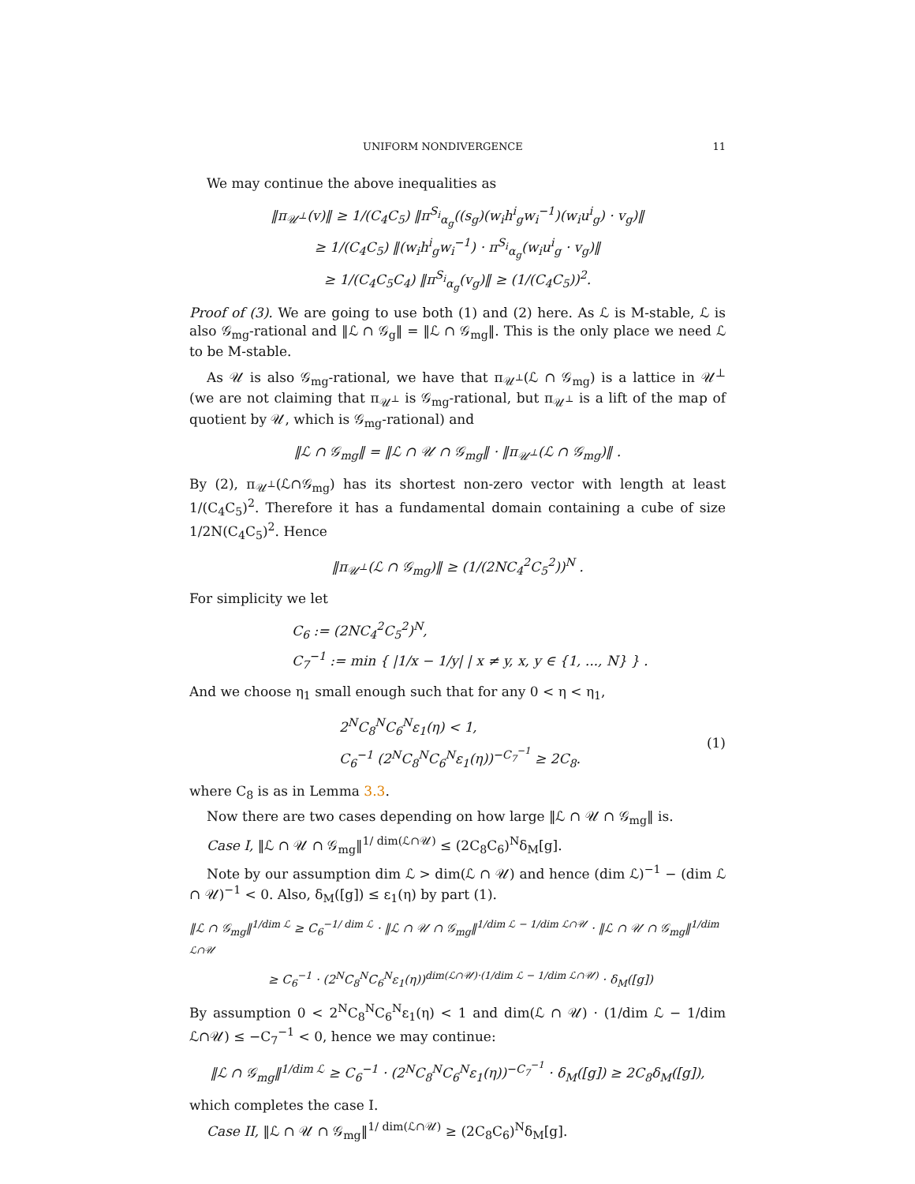UNIFORM NONDIVERGENCE 11
We may continue the above inequalities as
‖π<sub>𝒰<sup>⊥</sup></sub>(v)‖ ≥ 1/(C<sub>4</sub>C<sub>5</sub>) ‖π<sup>S<sub>i</sub></sup><sub>α<sub>g</sub></sub>((s<sub>g</sub>)(w<sub>i</sub>h<sup>i</sup><sub>g</sub>w<sub>i</sub><sup>−1</sup>)(w<sub>i</sub>u<sup>i</sup><sub>g</sub>) · v<sub>g</sub>)‖
≥ 1/(C<sub>4</sub>C<sub>5</sub>) ‖(w<sub>i</sub>h<sup>i</sup><sub>g</sub>w<sub>i</sub><sup>−1</sup>) · π<sup>S<sub>i</sub></sup><sub>α<sub>g</sub></sub>(w<sub>i</sub>u<sup>i</sup><sub>g</sub> · v<sub>g</sub>)‖
≥ 1/(C<sub>4</sub>C<sub>5</sub>C<sub>4</sub>) ‖π<sup>S<sub>i</sub></sup><sub>α<sub>g</sub></sub>(v<sub>g</sub>)‖ ≥ (1/(C<sub>4</sub>C<sub>5</sub>))<sup>2</sup>.
Proof of (3). We are going to use both (1) and (2) here. As ℒ is M-stable, ℒ is also 𝒢<sub>mg</sub>-rational and ‖ℒ ∩ 𝒢<sub>g</sub>‖ = ‖ℒ ∩ 𝒢<sub>mg</sub>‖. This is the only place we need ℒ to be M-stable.
As 𝒰 is also 𝒢<sub>mg</sub>-rational, we have that π<sub>𝒰<sup>⊥</sup></sub>(ℒ ∩ 𝒢<sub>mg</sub>) is a lattice in 𝒰<sup>⊥</sup> (we are not claiming that π<sub>𝒰<sup>⊥</sup></sub> is 𝒢<sub>mg</sub>-rational, but π<sub>𝒰<sup>⊥</sup></sub> is a lift of the map of quotient by 𝒰, which is 𝒢<sub>mg</sub>-rational) and
‖ℒ ∩ 𝒢<sub>mg</sub>‖ = ‖ℒ ∩ 𝒰 ∩ 𝒢<sub>mg</sub>‖ · ‖π<sub>𝒰<sup>⊥</sup></sub>(ℒ ∩ 𝒢<sub>mg</sub>)‖ .
By (2), π<sub>𝒰<sup>⊥</sup></sub>(ℒ∩𝒢<sub>mg</sub>) has its shortest non-zero vector with length at least 1/(C<sub>4</sub>C<sub>5</sub>)<sup>2</sup>. Therefore it has a fundamental domain containing a cube of size 1/2N(C<sub>4</sub>C<sub>5</sub>)<sup>2</sup>. Hence
‖π<sub>𝒰<sup>⊥</sup></sub>(ℒ ∩ 𝒢<sub>mg</sub>)‖ ≥ (1/(2NC<sub>4</sub><sup>2</sup>C<sub>5</sub><sup>2</sup>))<sup>N</sup> .
For simplicity we let
C<sub>6</sub> := (2NC<sub>4</sub><sup>2</sup>C<sub>5</sub><sup>2</sup>)<sup>N</sup>,
C<sub>7</sub><sup>−1</sup> := min { |1/x − 1/y| | x ≠ y, x, y ∈ {1, ..., N} } .
And we choose η<sub>1</sub> small enough such that for any 0 < η < η<sub>1</sub>,
2<sup>N</sup>C<sub>8</sub><sup>N</sup>C<sub>6</sub><sup>N</sup>ε<sub>1</sub>(η) < 1,
C<sub>6</sub><sup>−1</sup> (2<sup>N</sup>C<sub>8</sub><sup>N</sup>C<sub>6</sub><sup>N</sup>ε<sub>1</sub>(η))<sup>−C<sub>7</sub><sup>−1</sup></sup> ≥ 2C<sub>8</sub>.
(1)
where C<sub>8</sub> is as in Lemma 3.3.
Now there are two cases depending on how large ‖ℒ ∩ 𝒰 ∩ 𝒢<sub>mg</sub>‖ is.
Case I, ‖ℒ ∩ 𝒰 ∩ 𝒢<sub>mg</sub>‖<sup>1/ dim(ℒ∩𝒰)</sup> ≤ (2C<sub>8</sub>C<sub>6</sub>)<sup>N</sup>δ<sub>M</sub>[g].
Note by our assumption dim ℒ > dim(ℒ ∩ 𝒰) and hence (dim ℒ)<sup>−1</sup> − (dim ℒ ∩ 𝒰)<sup>−1</sup> < 0. Also, δ<sub>M</sub>([g]) ≤ ε<sub>1</sub>(η) by part (1).
‖ℒ ∩ 𝒢<sub>mg</sub>‖<sup>1/dim ℒ</sup> ≥ C<sub>6</sub><sup>−1/ dim ℒ</sup> · ‖ℒ ∩ 𝒰 ∩ 𝒢<sub>mg</sub>‖<sup>1/dim ℒ − 1/dim ℒ∩𝒰</sup> · ‖ℒ ∩ 𝒰 ∩ 𝒢<sub>mg</sub>‖<sup>1/dim ℒ∩𝒰</sup>
≥ C<sub>6</sub><sup>−1</sup> · (2<sup>N</sup>C<sub>8</sub><sup>N</sup>C<sub>6</sub><sup>N</sup>ε<sub>1</sub>(η))<sup>dim(ℒ∩𝒰)·(1/dim ℒ − 1/dim ℒ∩𝒰)</sup> · δ<sub>M</sub>([g])
By assumption 0 < 2<sup>N</sup>C<sub>8</sub><sup>N</sup>C<sub>6</sub><sup>N</sup>ε<sub>1</sub>(η) < 1 and dim(ℒ ∩ 𝒰) · (1/dim ℒ − 1/dim ℒ∩𝒰) ≤ −C<sub>7</sub><sup>−1</sup> < 0, hence we may continue:
‖ℒ ∩ 𝒢<sub>mg</sub>‖<sup>1/dim ℒ</sup> ≥ C<sub>6</sub><sup>−1</sup> · (2<sup>N</sup>C<sub>8</sub><sup>N</sup>C<sub>6</sub><sup>N</sup>ε<sub>1</sub>(η))<sup>−C<sub>7</sub><sup>−1</sup></sup> · δ<sub>M</sub>([g]) ≥ 2C<sub>8</sub>δ<sub>M</sub>([g]),
which completes the case I.
Case II, ‖ℒ ∩ 𝒰 ∩ 𝒢<sub>mg</sub>‖<sup>1/ dim(ℒ∩𝒰)</sup> ≥ (2C<sub>8</sub>C<sub>6</sub>)<sup>N</sup>δ<sub>M</sub>[g].